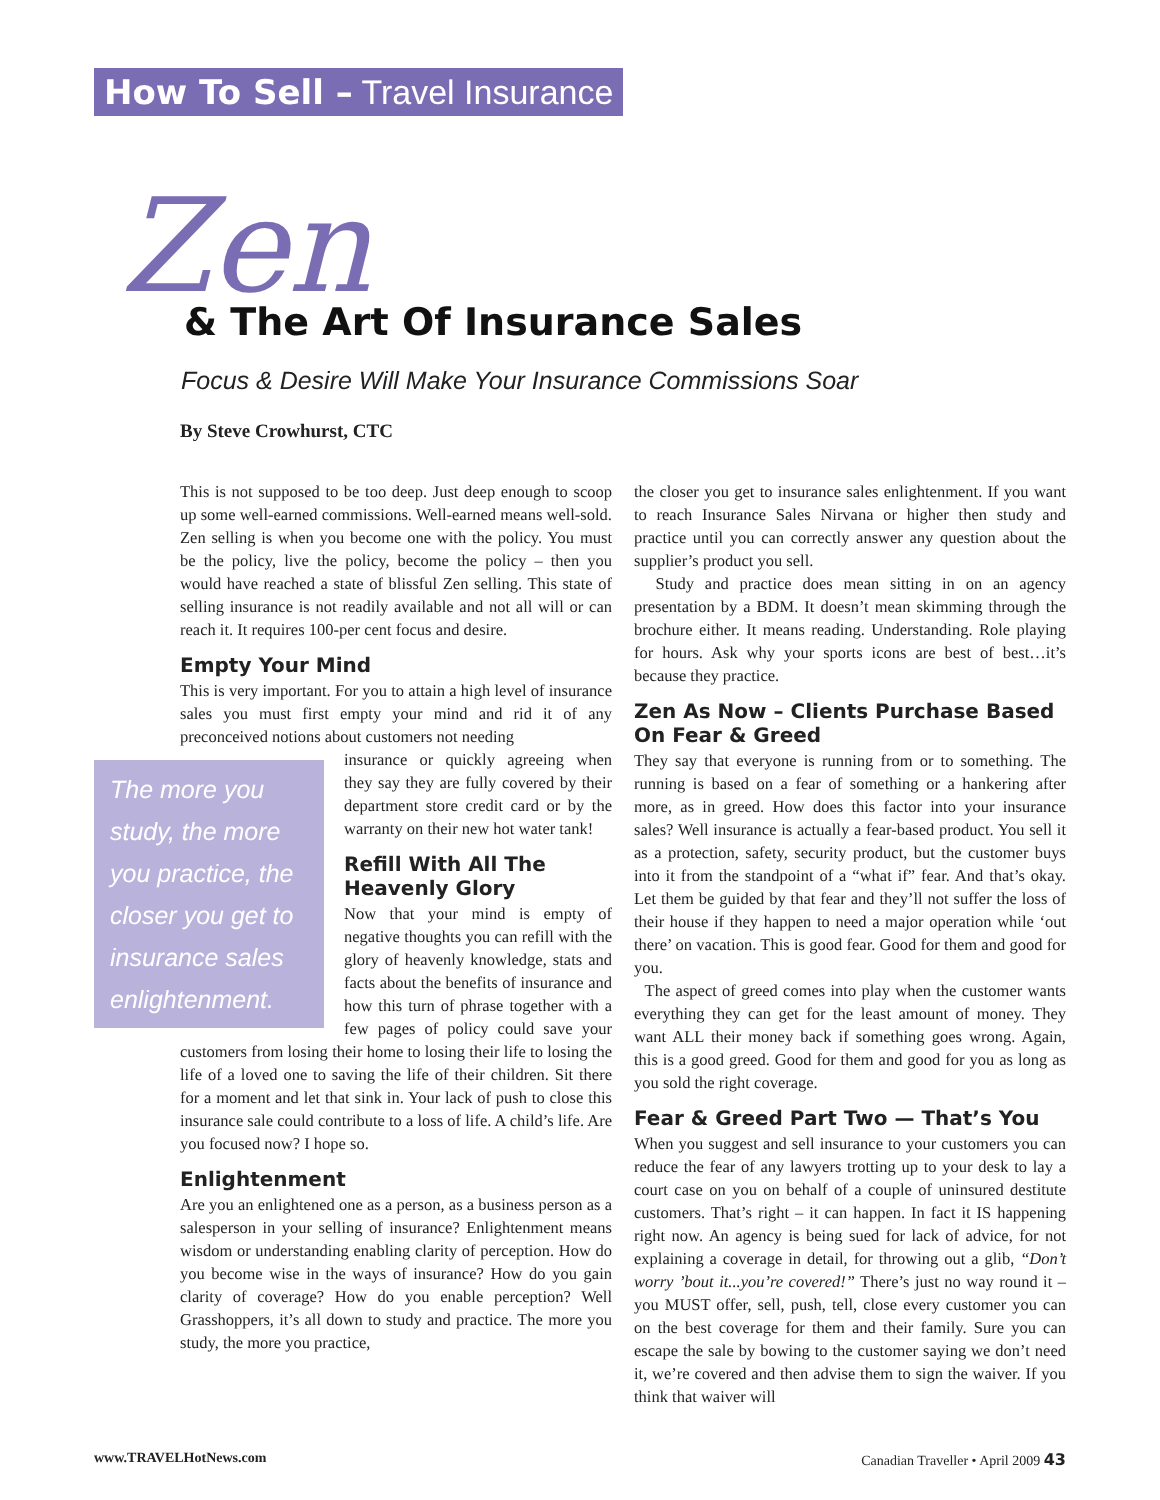How To Sell – Travel Insurance
Zen & The Art Of Insurance Sales
Focus & Desire Will Make Your Insurance Commissions Soar
By Steve Crowhurst, CTC
This is not supposed to be too deep. Just deep enough to scoop up some well-earned commissions. Well-earned means well-sold. Zen selling is when you become one with the policy. You must be the policy, live the policy, become the policy – then you would have reached a state of blissful Zen selling. This state of selling insurance is not readily available and not all will or can reach it. It requires 100-per cent focus and desire.
Empty Your Mind
This is very important. For you to attain a high level of insurance sales you must first empty your mind and rid it of any preconceived notions about customers not needing
The more you study, the more you practice, the closer you get to insurance sales enlightenment.
insurance or quickly agreeing when they say they are fully covered by their department store credit card or by the warranty on their new hot water tank!
Refill With All The Heavenly Glory
Now that your mind is empty of negative thoughts you can refill with the glory of heavenly knowledge, stats and facts about the benefits of insurance and how this turn of phrase together with a few pages of policy could save your customers from losing their home to losing their life to losing the life of a loved one to saving the life of their children. Sit there for a moment and let that sink in. Your lack of push to close this insurance sale could contribute to a loss of life. A child’s life. Are you focused now? I hope so.
Enlightenment
Are you an enlightened one as a person, as a business person as a salesperson in your selling of insurance? Enlightenment means wisdom or understanding enabling clarity of perception. How do you become wise in the ways of insurance? How do you gain clarity of coverage? How do you enable perception? Well Grasshoppers, it’s all down to study and practice. The more you study, the more you practice,
the closer you get to insurance sales enlightenment. If you want to reach Insurance Sales Nirvana or higher then study and practice until you can correctly answer any question about the supplier’s product you sell.
Study and practice does mean sitting in on an agency presentation by a BDM. It doesn’t mean skimming through the brochure either. It means reading. Understanding. Role playing for hours. Ask why your sports icons are best of best…it’s because they practice.
Zen As Now – Clients Purchase Based On Fear & Greed
They say that everyone is running from or to something. The running is based on a fear of something or a hankering after more, as in greed. How does this factor into your insurance sales? Well insurance is actually a fear-based product. You sell it as a protection, safety, security product, but the customer buys into it from the standpoint of a “what if” fear. And that’s okay. Let them be guided by that fear and they’ll not suffer the loss of their house if they happen to need a major operation while ‘out there’ on vacation. This is good fear. Good for them and good for you.
The aspect of greed comes into play when the customer wants everything they can get for the least amount of money. They want ALL their money back if something goes wrong. Again, this is a good greed. Good for them and good for you as long as you sold the right coverage.
Fear & Greed Part Two — That’s You
When you suggest and sell insurance to your customers you can reduce the fear of any lawyers trotting up to your desk to lay a court case on you on behalf of a couple of uninsured destitute customers. That’s right – it can happen. In fact it IS happening right now. An agency is being sued for lack of advice, for not explaining a coverage in detail, for throwing out a glib, “Don’t worry ’bout it...you’re covered!” There’s just no way round it – you MUST offer, sell, push, tell, close every customer you can on the best coverage for them and their family. Sure you can escape the sale by bowing to the customer saying we don’t need it, we’re covered and then advise them to sign the waiver. If you think that waiver will
www.TRAVELHotNews.com
Canadian Traveller • April 2009 43